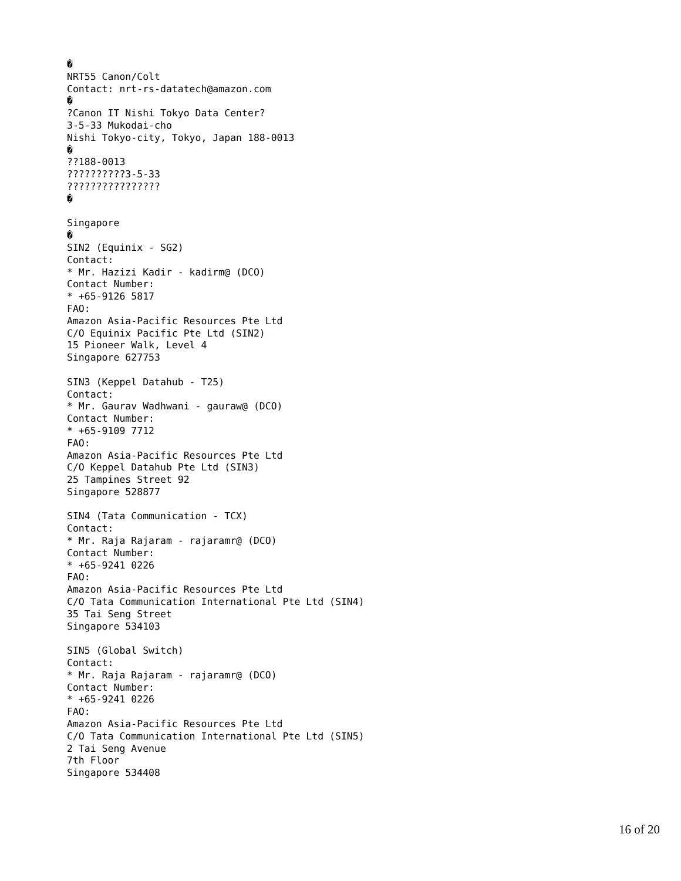�
NRT55 Canon/Colt
Contact: nrt-rs-datatech@amazon.com
�
?Canon IT Nishi Tokyo Data Center?
3-5-33 Mukodai-cho
Nishi Tokyo-city, Tokyo, Japan 188-0013
�
??188-0013
??????????3-5-33
????????????????
�

Singapore
�
SIN2 (Equinix - SG2)
Contact:
* Mr. Hazizi Kadir - kadirm@ (DCO)
Contact Number:
* +65-9126 5817
FAO:
Amazon Asia-Pacific Resources Pte Ltd
C/O Equinix Pacific Pte Ltd (SIN2)
15 Pioneer Walk, Level 4
Singapore 627753

SIN3 (Keppel Datahub - T25)
Contact:
* Mr. Gaurav Wadhwani - gauraw@ (DCO)
Contact Number:
* +65-9109 7712
FAO:
Amazon Asia-Pacific Resources Pte Ltd
C/O Keppel Datahub Pte Ltd (SIN3)
25 Tampines Street 92
Singapore 528877

SIN4 (Tata Communication - TCX)
Contact:
* Mr. Raja Rajaram - rajaramr@ (DCO)
Contact Number:
* +65-9241 0226
FAO:
Amazon Asia-Pacific Resources Pte Ltd
C/O Tata Communication International Pte Ltd (SIN4)
35 Tai Seng Street
Singapore 534103

SIN5 (Global Switch)
Contact:
* Mr. Raja Rajaram - rajaramr@ (DCO)
Contact Number:
* +65-9241 0226
FAO:
Amazon Asia-Pacific Resources Pte Ltd
C/O Tata Communication International Pte Ltd (SIN5)
2 Tai Seng Avenue
7th Floor
Singapore 534408
16 of 20